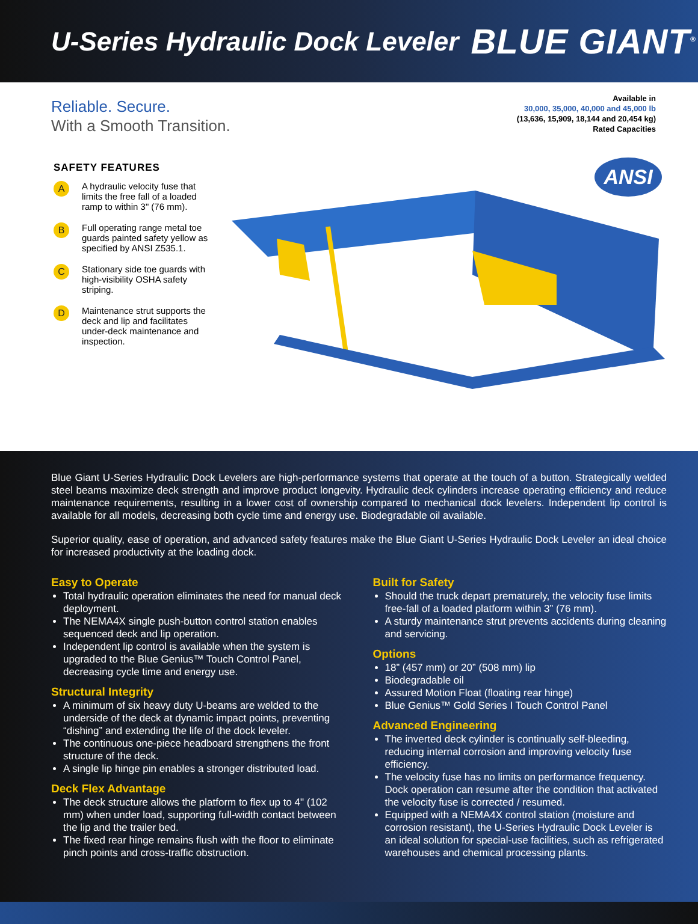U-Series Hydraulic Dock Leveler
BLUE GIANT<sup>®</sup>
Reliable. Secure.
With a Smooth Transition.
Available in
30,000, 35,000, 40,000 and 45,000 lb
(13,636, 15,909, 18,144 and 20,454 kg)
Rated Capacities
SAFETY FEATURES
A
A hydraulic velocity fuse that limits the free fall of a loaded ramp to within 3" (76 mm).
B
Full operating range metal toe guards painted safety yellow as specified by ANSI Z535.1.
C
Stationary side toe guards with high-visibility OSHA safety striping.
D
Maintenance strut supports the deck and lip and facilitates under-deck maintenance and inspection.
ANSI
Blue Giant U-Series Hydraulic Dock Levelers are high-performance systems that operate at the touch of a button. Strategically welded steel beams maximize deck strength and improve product longevity. Hydraulic deck cylinders increase operating efficiency and reduce maintenance requirements, resulting in a lower cost of ownership compared to mechanical dock levelers. Independent lip control is available for all models, decreasing both cycle time and energy use. Biodegradable oil available.
Superior quality, ease of operation, and advanced safety features make the Blue Giant U-Series Hydraulic Dock Leveler an ideal choice for increased productivity at the loading dock.
Easy to Operate
Total hydraulic operation eliminates the need for manual deck deployment.
The NEMA4X single push-button control station enables sequenced deck and lip operation.
Independent lip control is available when the system is upgraded to the Blue Genius™ Touch Control Panel, decreasing cycle time and energy use.
Structural Integrity
A minimum of six heavy duty U-beams are welded to the underside of the deck at dynamic impact points, preventing “dishing” and extending the life of the dock leveler.
The continuous one-piece headboard strengthens the front structure of the deck.
A single lip hinge pin enables a stronger distributed load.
Deck Flex Advantage
The deck structure allows the platform to flex up to 4" (102 mm) when under load, supporting full-width contact between the lip and the trailer bed.
The fixed rear hinge remains flush with the floor to eliminate pinch points and cross-traffic obstruction.
Built for Safety
Should the truck depart prematurely, the velocity fuse limits free-fall of a loaded platform within 3” (76 mm).
A sturdy maintenance strut prevents accidents during cleaning and servicing.
Options
18” (457 mm) or 20” (508 mm) lip
Biodegradable oil
Assured Motion Float (floating rear hinge)
Blue Genius™ Gold Series I Touch Control Panel
Advanced Engineering
The inverted deck cylinder is continually self-bleeding, reducing internal corrosion and improving velocity fuse efficiency.
The velocity fuse has no limits on performance frequency. Dock operation can resume after the condition that activated the velocity fuse is corrected / resumed.
Equipped with a NEMA4X control station (moisture and corrosion resistant), the U-Series Hydraulic Dock Leveler is an ideal solution for special-use facilities, such as refrigerated warehouses and chemical processing plants.